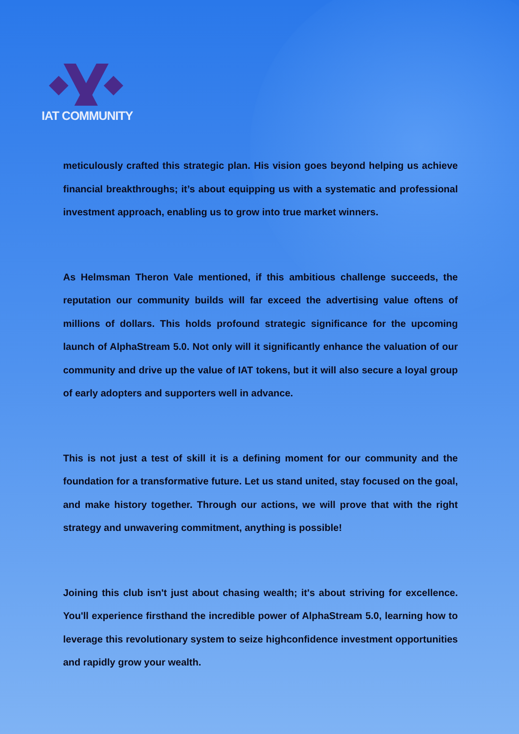IAT COMMUNITY
meticulously crafted this strategic plan. His vision goes beyond helping us achieve financial breakthroughs; it’s about equipping us with a systematic and professional investment approach, enabling us to grow into true market winners.
As Helmsman Theron Vale mentioned, if this ambitious challenge succeeds, the reputation our community builds will far exceed the advertising value oftens of millions of dollars. This holds profound strategic significance for the upcoming launch of AlphaStream 5.0. Not only will it significantly enhance the valuation of our community and drive up the value of IAT tokens, but it will also secure a loyal group of early adopters and supporters well in advance.
This is not just a test of skill it is a defining moment for our community and the foundation for a transformative future. Let us stand united, stay focused on the goal, and make history together. Through our actions, we will prove that with the right strategy and unwavering commitment, anything is possible!
Joining this club isn't just about chasing wealth; it's about striving for excellence. You'll experience firsthand the incredible power of AlphaStream 5.0, learning how to leverage this revolutionary system to seize highconfidence investment opportunities and rapidly grow your wealth.